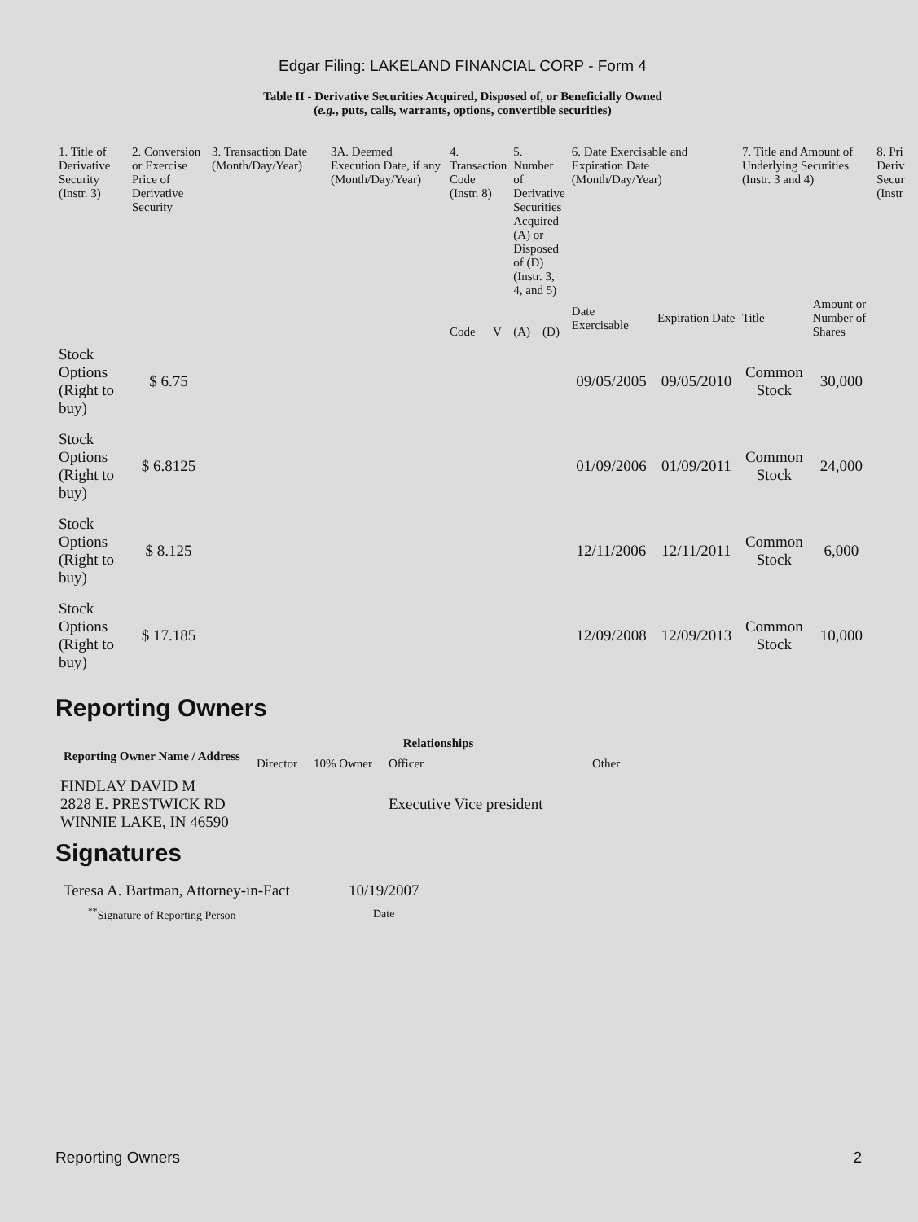Edgar Filing: LAKELAND FINANCIAL CORP - Form 4
Table II - Derivative Securities Acquired, Disposed of, or Beneficially Owned
(e.g., puts, calls, warrants, options, convertible securities)
| 1. Title of Derivative Security (Instr. 3) | 2. Conversion or Exercise Price of Derivative Security | 3. Transaction Date (Month/Day/Year) | 3A. Deemed Execution Date, if any (Month/Day/Year) | 4. Transaction Code (Instr. 8) | | 5. Number of Derivative Securities Acquired (A) or Disposed of (D) (Instr. 3, 4, and 5) | | 6. Date Exercisable and Expiration Date (Month/Day/Year) | | 7. Title and Amount of Underlying Securities (Instr. 3 and 4) | | 8. Pri Deriv Secur (Instr |
| --- | --- | --- | --- | --- | --- | --- | --- | --- | --- | --- | --- | --- |
| | | | | Code | V | (A) | (D) | Date Exercisable | Expiration Date | Title | Amount or Number of Shares | |
| Stock Options (Right to buy) | $ 6.75 | | | | | | | 09/05/2005 | 09/05/2010 | Common Stock | 30,000 | |
| Stock Options (Right to buy) | $ 6.8125 | | | | | | | 01/09/2006 | 01/09/2011 | Common Stock | 24,000 | |
| Stock Options (Right to buy) | $ 8.125 | | | | | | | 12/11/2006 | 12/11/2011 | Common Stock | 6,000 | |
| Stock Options (Right to buy) | $ 17.185 | | | | | | | 12/09/2008 | 12/09/2013 | Common Stock | 10,000 | |
Reporting Owners
| Reporting Owner Name / Address | Relationships | | | |
| --- | --- | --- | --- | --- |
| | Director | 10% Owner | Officer | Other |
| FINDLAY DAVID M 2828 E. PRESTWICK RD WINNIE LAKE, IN 46590 | | | Executive Vice president | |
Signatures
| Teresa A. Bartman, Attorney-in-Fact | 10/19/2007 |
| <sup>**</sup> Signature of Reporting Person | Date |
Reporting Owners 2